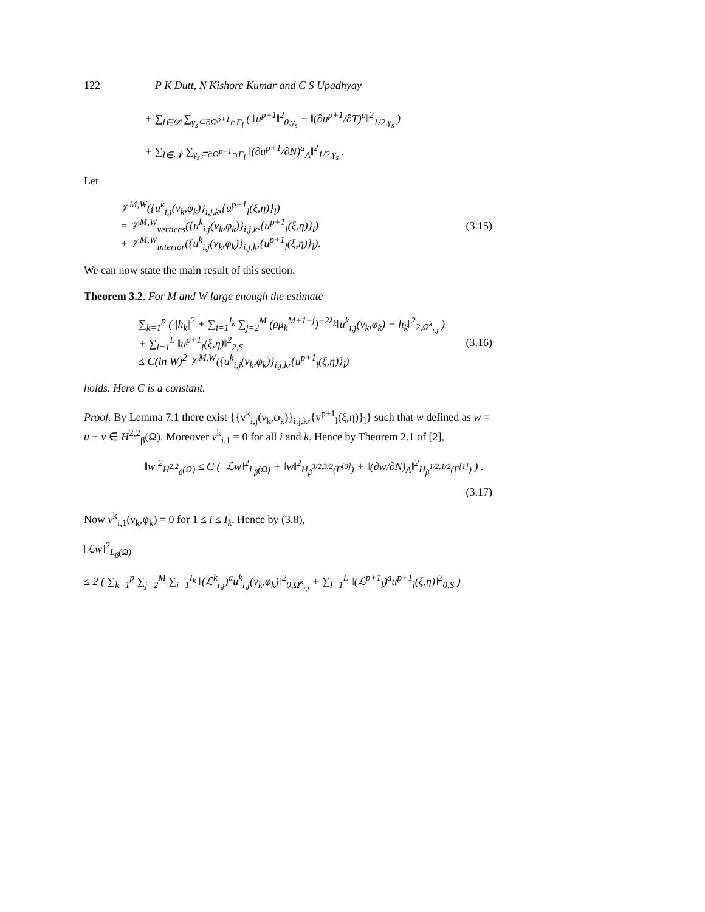122 P K Dutt, N Kishore Kumar and C S Upadhyay
+ ∑<sub>l∈𝒟</sub> ∑<sub>γ<sub>s</sub>⊆∂Ω<sup>p+1</sup>∩Γ<sub>l</sub></sub> ( ‖u<sup>p+1</sup>‖<sup>2</sup><sub>0,γ<sub>s</sub></sub> + ‖(∂u<sup>p+1</sup>/∂T)<sup>a</sup>‖<sup>2</sup><sub>1/2,γ<sub>s</sub></sub> )
+ ∑<sub>l∈𝒩</sub> ∑<sub>γ<sub>s</sub>⊆∂Ω<sup>p+1</sup>∩Γ<sub>l</sub></sub> ‖(∂u<sup>p+1</sup>/∂N)<sup>a</sup><sub>A</sub>‖<sup>2</sup><sub>1/2,γ<sub>s</sub></sub> .
Let
𝒱<sup>M,W</sup>({u<sup>k</sup><sub>i,j</sub>(ν<sub>k</sub>,φ<sub>k</sub>)}<sub>i,j,k</sub>,{u<sup>p+1</sup><sub>l</sub>(ξ,η)}<sub>l</sub>)
= 𝒱<sup>M,W</sup><sub>vertices</sub>({u<sup>k</sup><sub>i,j</sub>(ν<sub>k</sub>,φ<sub>k</sub>)}<sub>i,j,k</sub>,{u<sup>p+1</sup><sub>l</sub>(ξ,η)}<sub>l</sub>)
+ 𝒱<sup>M,W</sup><sub>interior</sub>({u<sup>k</sup><sub>i,j</sub>(ν<sub>k</sub>,φ<sub>k</sub>)}<sub>i,j,k</sub>,{u<sup>p+1</sup><sub>l</sub>(ξ,η)}<sub>l</sub>).
(3.15)
We can now state the main result of this section.
Theorem 3.2. For M and W large enough the estimate
∑<sub>k=1</sub><sup>p</sup> ( |h<sub>k</sub>|<sup>2</sup> + ∑<sub>i=1</sub><sup>I<sub>k</sub></sup> ∑<sub>j=2</sub><sup>M</sup> (ρμ<sub>k</sub><sup>M+1−j</sup>)<sup>−2λ<sub>k</sub></sup>‖u<sup>k</sup><sub>i,j</sub>(ν<sub>k</sub>,φ<sub>k</sub>) − h<sub>k</sub>‖<sup>2</sup><sub>2,Ω̂<sup>k</sup><sub>i,j</sub></sub> )
+ ∑<sub>l=1</sub><sup>L</sup> ‖u<sup>p+1</sup><sub>l</sub>(ξ,η)‖<sup>2</sup><sub>2,S</sub>
≤ C(ln W)<sup>2</sup> 𝒱<sup>M,W</sup>({u<sup>k</sup><sub>i,j</sub>(ν<sub>k</sub>,φ<sub>k</sub>)}<sub>i,j,k</sub>,{u<sup>p+1</sup><sub>l</sub>(ξ,η)}<sub>l</sub>)
(3.16)
holds. Here C is a constant.
Proof. By Lemma 7.1 there exist {{v<sup>k</sup><sub>i,j</sub>(ν<sub>k</sub>,φ<sub>k</sub>)}<sub>i,j,k</sub>,{v<sup>p+1</sup><sub>l</sub>(ξ,η)}<sub>l</sub>} such that w defined as w = u + v ∈ H<sup>2,2</sup><sub>β</sub>(Ω). Moreover v<sup>k</sup><sub>i,1</sub> = 0 for all i and k. Hence by Theorem 2.1 of [2],
‖w‖<sup>2</sup><sub>H<sup>2,2</sup><sub>β</sub>(Ω)</sub> ≤ C ( ‖ℒw‖<sup>2</sup><sub>L<sub>β</sub>(Ω)</sub> + ‖w‖<sup>2</sup><sub>H<sub>β</sub><sup>3/2,3/2</sup>(Γ<sup>[0]</sup>)</sub> + ‖(∂w/∂N)<sub>A</sub>‖<sup>2</sup><sub>H<sub>β</sub><sup>1/2,1/2</sup>(Γ<sup>[1]</sup>)</sub> ) .
(3.17)
Now v<sup>k</sup><sub>i,1</sub>(ν<sub>k</sub>,φ<sub>k</sub>) = 0 for 1 ≤ i ≤ I<sub>k</sub>. Hence by (3.8),
‖ℒw‖<sup>2</sup><sub>L<sub>β</sub>(Ω)</sub>
≤ 2 ( ∑<sub>k=1</sub><sup>p</sup> ∑<sub>j=2</sub><sup>M</sup> ∑<sub>i=1</sub><sup>I<sub>k</sub></sup> ‖(ℒ<sup>k</sup><sub>i,j</sub>)<sup>a</sup>u<sup>k</sup><sub>i,j</sub>(ν<sub>k</sub>,φ<sub>k</sub>)‖<sup>2</sup><sub>0,Ω̂<sup>k</sup><sub>i,j</sub></sub> + ∑<sub>l=1</sub><sup>L</sup> ‖(ℒ<sup>p+1</sup><sub>l</sub>)<sup>a</sup>u<sup>p+1</sup><sub>l</sub>(ξ,η)‖<sup>2</sup><sub>0,S</sub> )